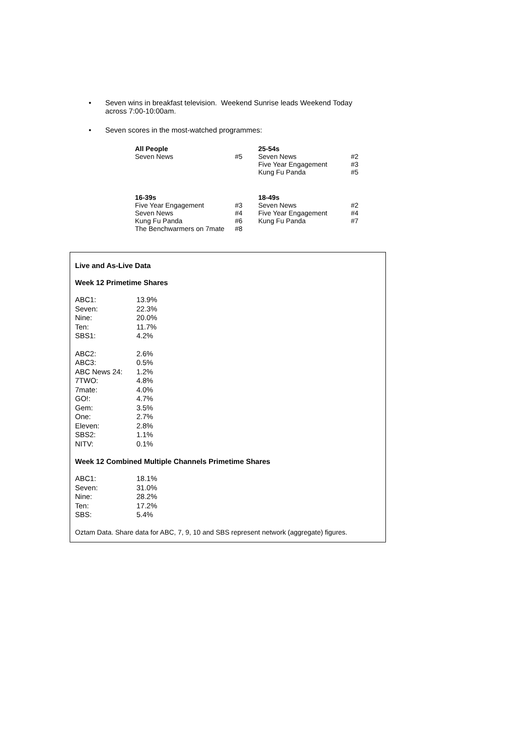• Seven wins in breakfast television. Weekend Sunrise leads Weekend Today across 7:00-10:00am.
• Seven scores in the most-watched programmes:
| All People | | 25-54s | |
| Seven News | #5 | Seven News | #2 |
| | | Five Year Engagement | #3 |
| | | Kung Fu Panda | #5 |
| 16-39s | | 18-49s | |
| Five Year Engagement | #3 | Seven News | #2 |
| Seven News | #4 | Five Year Engagement | #4 |
| Kung Fu Panda | #6 | Kung Fu Panda | #7 |
| The Benchwarmers on 7mate | #8 | | |
Live and As-Live Data
Week 12 Primetime Shares
| ABC1: | 13.9% |
| Seven: | 22.3% |
| Nine: | 20.0% |
| Ten: | 11.7% |
| SBS1: | 4.2% |
| ABC2: | 2.6% |
| ABC3: | 0.5% |
| ABC News 24: | 1.2% |
| 7TWO: | 4.8% |
| 7mate: | 4.0% |
| GO!: | 4.7% |
| Gem: | 3.5% |
| One: | 2.7% |
| Eleven: | 2.8% |
| SBS2: | 1.1% |
| NITV: | 0.1% |
Week 12 Combined Multiple Channels Primetime Shares
| ABC1: | 18.1% |
| Seven: | 31.0% |
| Nine: | 28.2% |
| Ten: | 17.2% |
| SBS: | 5.4% |
Oztam Data. Share data for ABC, 7, 9, 10 and SBS represent network (aggregate) figures.